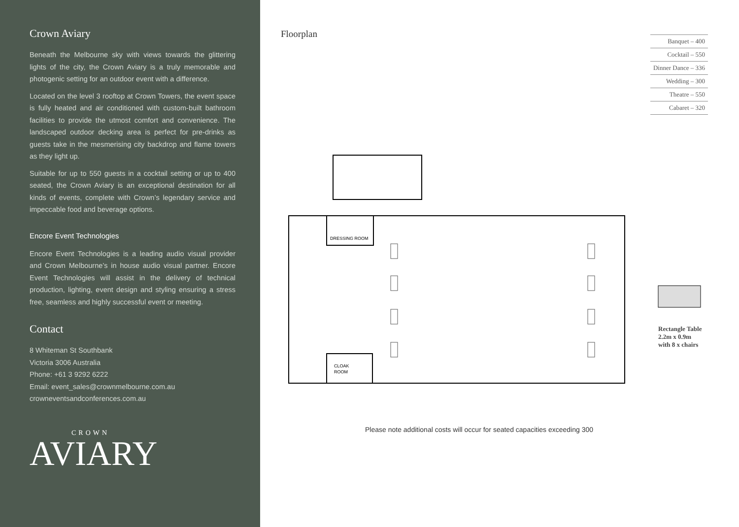Crown Aviary
Beneath the Melbourne sky with views towards the glittering lights of the city, the Crown Aviary is a truly memorable and photogenic setting for an outdoor event with a difference.
Located on the level 3 rooftop at Crown Towers, the event space is fully heated and air conditioned with custom-built bathroom facilities to provide the utmost comfort and convenience. The landscaped outdoor decking area is perfect for pre-drinks as guests take in the mesmerising city backdrop and flame towers as they light up.
Suitable for up to 550 guests in a cocktail setting or up to 400 seated, the Crown Aviary is an exceptional destination for all kinds of events, complete with Crown’s legendary service and impeccable food and beverage options.
Encore Event Technologies
Encore Event Technologies is a leading audio visual provider and Crown Melbourne’s in house audio visual partner. Encore Event Technologies will assist in the delivery of technical production, lighting, event design and styling ensuring a stress free, seamless and highly successful event or meeting.
Contact
8 Whiteman St Southbank
Victoria 3006 Australia
Phone: +61 3 9292 6222
Email: event_sales@crownmelbourne.com.au
crowneventsandconferences.com.au
CROWN
AVIARY
Floorplan
| Banquet – 400 |
| Cocktail – 550 |
| Dinner Dance – 336 |
| Wedding – 300 |
| Theatre – 550 |
| Cabaret – 320 |
DRESSING ROOM
CLOAK
ROOM
Rectangle Table
2.2m x 0.9m
with 8 x chairs
Please note additional costs will occur for seated capacities exceeding 300